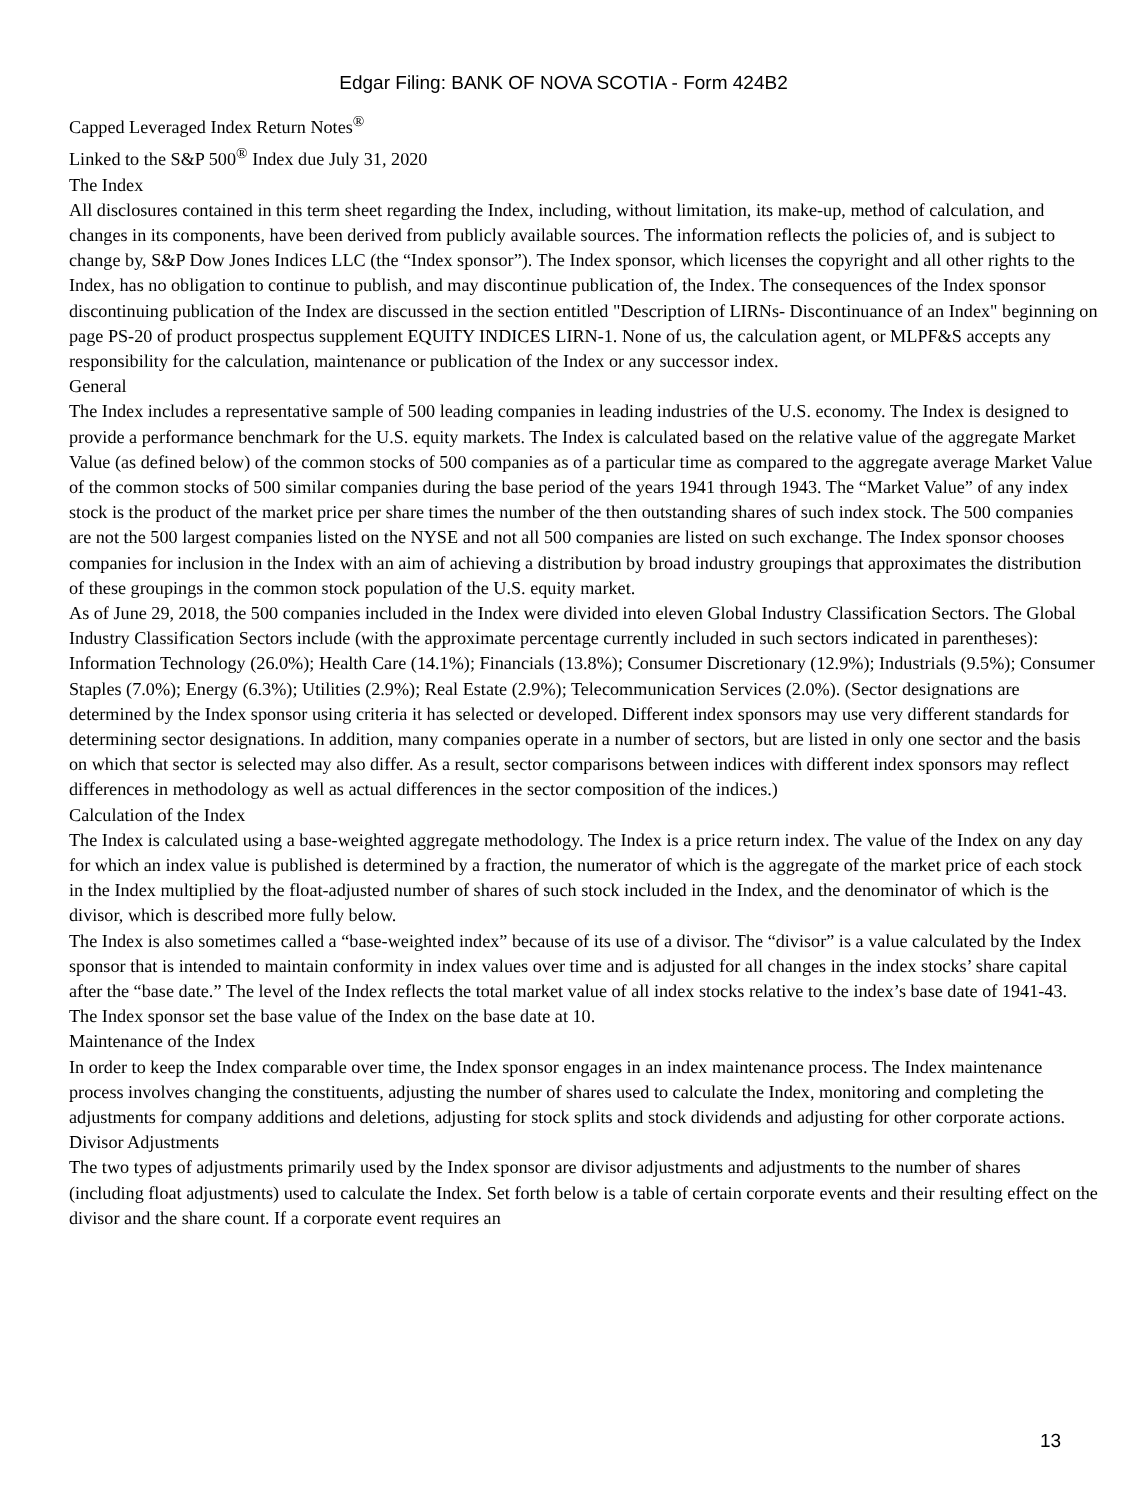Edgar Filing: BANK OF NOVA SCOTIA - Form 424B2
Capped Leveraged Index Return Notes<sup>®</sup>
Linked to the S&P 500<sup>®</sup> Index due July 31, 2020
The Index
All disclosures contained in this term sheet regarding the Index, including, without limitation, its make-up, method of calculation, and changes in its components, have been derived from publicly available sources. The information reflects the policies of, and is subject to change by, S&P Dow Jones Indices LLC (the “Index sponsor”). The Index sponsor, which licenses the copyright and all other rights to the Index, has no obligation to continue to publish, and may discontinue publication of, the Index. The consequences of the Index sponsor discontinuing publication of the Index are discussed in the section entitled "Description of LIRNs- Discontinuance of an Index" beginning on page PS-20 of product prospectus supplement EQUITY INDICES LIRN-1. None of us, the calculation agent, or MLPF&S accepts any responsibility for the calculation, maintenance or publication of the Index or any successor index.
General
The Index includes a representative sample of 500 leading companies in leading industries of the U.S. economy. The Index is designed to provide a performance benchmark for the U.S. equity markets. The Index is calculated based on the relative value of the aggregate Market Value (as defined below) of the common stocks of 500 companies as of a particular time as compared to the aggregate average Market Value of the common stocks of 500 similar companies during the base period of the years 1941 through 1943. The “Market Value” of any index stock is the product of the market price per share times the number of the then outstanding shares of such index stock. The 500 companies are not the 500 largest companies listed on the NYSE and not all 500 companies are listed on such exchange. The Index sponsor chooses companies for inclusion in the Index with an aim of achieving a distribution by broad industry groupings that approximates the distribution of these groupings in the common stock population of the U.S. equity market.
As of June 29, 2018, the 500 companies included in the Index were divided into eleven Global Industry Classification Sectors. The Global Industry Classification Sectors include (with the approximate percentage currently included in such sectors indicated in parentheses): Information Technology (26.0%); Health Care (14.1%); Financials (13.8%); Consumer Discretionary (12.9%); Industrials (9.5%); Consumer Staples (7.0%); Energy (6.3%); Utilities (2.9%); Real Estate (2.9%); Telecommunication Services (2.0%). (Sector designations are determined by the Index sponsor using criteria it has selected or developed. Different index sponsors may use very different standards for determining sector designations. In addition, many companies operate in a number of sectors, but are listed in only one sector and the basis on which that sector is selected may also differ. As a result, sector comparisons between indices with different index sponsors may reflect differences in methodology as well as actual differences in the sector composition of the indices.)
Calculation of the Index
The Index is calculated using a base-weighted aggregate methodology. The Index is a price return index. The value of the Index on any day for which an index value is published is determined by a fraction, the numerator of which is the aggregate of the market price of each stock in the Index multiplied by the float-adjusted number of shares of such stock included in the Index, and the denominator of which is the divisor, which is described more fully below.
The Index is also sometimes called a “base-weighted index” because of its use of a divisor. The “divisor” is a value calculated by the Index sponsor that is intended to maintain conformity in index values over time and is adjusted for all changes in the index stocks’ share capital after the “base date.” The level of the Index reflects the total market value of all index stocks relative to the index’s base date of 1941-43. The Index sponsor set the base value of the Index on the base date at 10.
Maintenance of the Index
In order to keep the Index comparable over time, the Index sponsor engages in an index maintenance process. The Index maintenance process involves changing the constituents, adjusting the number of shares used to calculate the Index, monitoring and completing the adjustments for company additions and deletions, adjusting for stock splits and stock dividends and adjusting for other corporate actions.
Divisor Adjustments
The two types of adjustments primarily used by the Index sponsor are divisor adjustments and adjustments to the number of shares (including float adjustments) used to calculate the Index. Set forth below is a table of certain corporate events and their resulting effect on the divisor and the share count. If a corporate event requires an
13